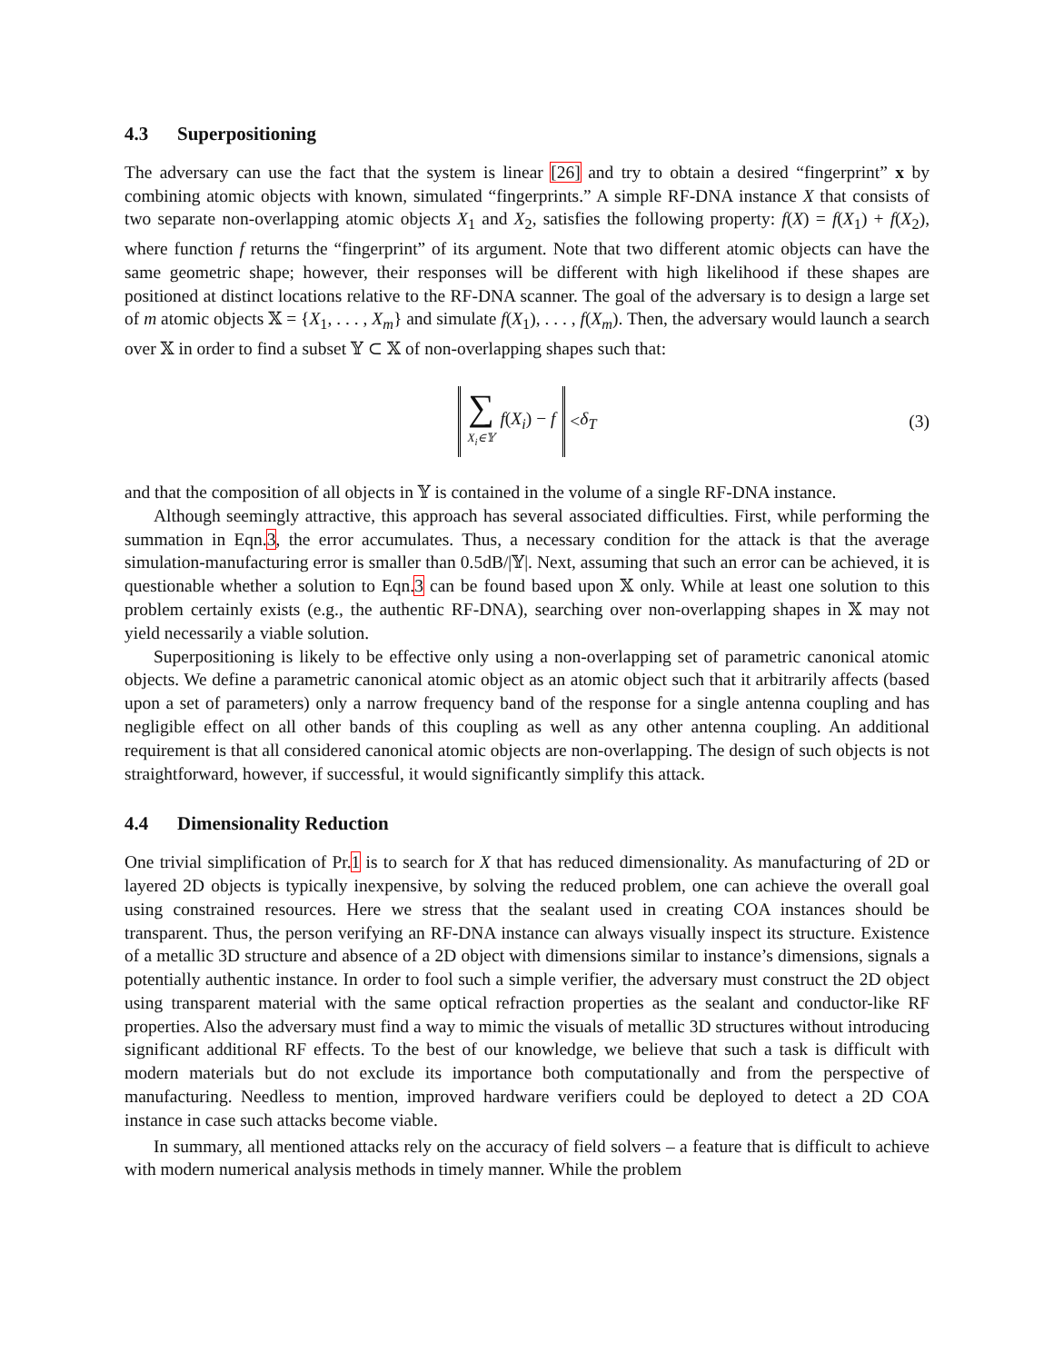4.3 Superpositioning
The adversary can use the fact that the system is linear [26] and try to obtain a desired “fingerprint” x by combining atomic objects with known, simulated “fingerprints.” A simple RF-DNA instance X that consists of two separate non-overlapping atomic objects X<sub>1</sub> and X<sub>2</sub>, satisfies the following property: f(X) = f(X<sub>1</sub>) + f(X<sub>2</sub>), where function f returns the “fingerprint” of its argument. Note that two different atomic objects can have the same geometric shape; however, their responses will be different with high likelihood if these shapes are positioned at distinct locations relative to the RF-DNA scanner. The goal of the adversary is to design a large set of m atomic objects 𝕏 = {X<sub>1</sub>, . . . , X<sub>m</sub>} and simulate f(X<sub>1</sub>), . . . , f(X<sub>m</sub>). Then, the adversary would launch a search over 𝕏 in order to find a subset 𝕐 ⊂ 𝕏 of non-overlapping shapes such that:
∑ X<sub>i</sub>∈𝕐 f(X<sub>i</sub>) − f
< δ<sub>T</sub> (3)
and that the composition of all objects in 𝕐 is contained in the volume of a single RF-DNA instance.
Although seemingly attractive, this approach has several associated difficulties. First, while performing the summation in Eqn.3, the error accumulates. Thus, a necessary condition for the attack is that the average simulation-manufacturing error is smaller than 0.5dB/|𝕐|. Next, assuming that such an error can be achieved, it is questionable whether a solution to Eqn.3 can be found based upon 𝕏 only. While at least one solution to this problem certainly exists (e.g., the authentic RF-DNA), searching over non-overlapping shapes in 𝕏 may not yield necessarily a viable solution.
Superpositioning is likely to be effective only using a non-overlapping set of parametric canonical atomic objects. We define a parametric canonical atomic object as an atomic object such that it arbitrarily affects (based upon a set of parameters) only a narrow frequency band of the response for a single antenna coupling and has negligible effect on all other bands of this coupling as well as any other antenna coupling. An additional requirement is that all considered canonical atomic objects are non-overlapping. The design of such objects is not straightforward, however, if successful, it would significantly simplify this attack.
4.4 Dimensionality Reduction
One trivial simplification of Pr.1 is to search for X that has reduced dimensionality. As manufacturing of 2D or layered 2D objects is typically inexpensive, by solving the reduced problem, one can achieve the overall goal using constrained resources. Here we stress that the sealant used in creating COA instances should be transparent. Thus, the person verifying an RF-DNA instance can always visually inspect its structure. Existence of a metallic 3D structure and absence of a 2D object with dimensions similar to instance’s dimensions, signals a potentially authentic instance. In order to fool such a simple verifier, the adversary must construct the 2D object using transparent material with the same optical refraction properties as the sealant and conductor-like RF properties. Also the adversary must find a way to mimic the visuals of metallic 3D structures without introducing significant additional RF effects. To the best of our knowledge, we believe that such a task is difficult with modern materials but do not exclude its importance both computationally and from the perspective of manufacturing. Needless to mention, improved hardware verifiers could be deployed to detect a 2D COA instance in case such attacks become viable.
In summary, all mentioned attacks rely on the accuracy of field solvers – a feature that is difficult to achieve with modern numerical analysis methods in timely manner. While the problem